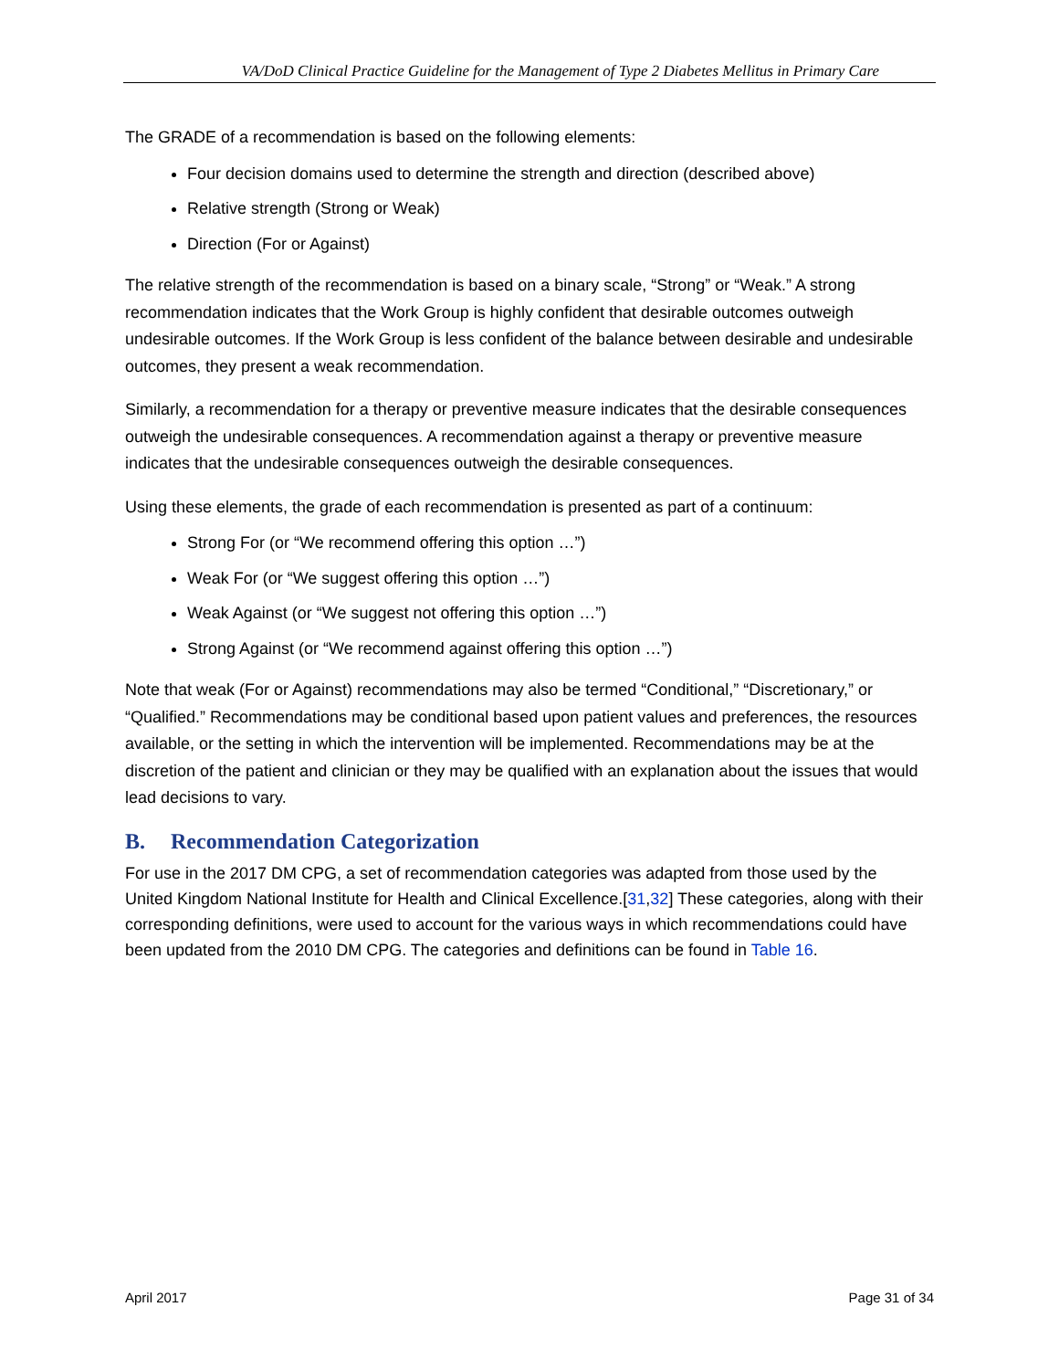VA/DoD Clinical Practice Guideline for the Management of Type 2 Diabetes Mellitus in Primary Care
The GRADE of a recommendation is based on the following elements:
Four decision domains used to determine the strength and direction (described above)
Relative strength (Strong or Weak)
Direction (For or Against)
The relative strength of the recommendation is based on a binary scale, “Strong” or “Weak.” A strong recommendation indicates that the Work Group is highly confident that desirable outcomes outweigh undesirable outcomes. If the Work Group is less confident of the balance between desirable and undesirable outcomes, they present a weak recommendation.
Similarly, a recommendation for a therapy or preventive measure indicates that the desirable consequences outweigh the undesirable consequences. A recommendation against a therapy or preventive measure indicates that the undesirable consequences outweigh the desirable consequences.
Using these elements, the grade of each recommendation is presented as part of a continuum:
Strong For (or “We recommend offering this option …”)
Weak For (or “We suggest offering this option …”)
Weak Against (or “We suggest not offering this option …”)
Strong Against (or “We recommend against offering this option …”)
Note that weak (For or Against) recommendations may also be termed “Conditional,” “Discretionary,” or “Qualified.” Recommendations may be conditional based upon patient values and preferences, the resources available, or the setting in which the intervention will be implemented. Recommendations may be at the discretion of the patient and clinician or they may be qualified with an explanation about the issues that would lead decisions to vary.
B. Recommendation Categorization
For use in the 2017 DM CPG, a set of recommendation categories was adapted from those used by the United Kingdom National Institute for Health and Clinical Excellence.[31,32] These categories, along with their corresponding definitions, were used to account for the various ways in which recommendations could have been updated from the 2010 DM CPG. The categories and definitions can be found in Table 16.
April 2017 Page 31 of 34